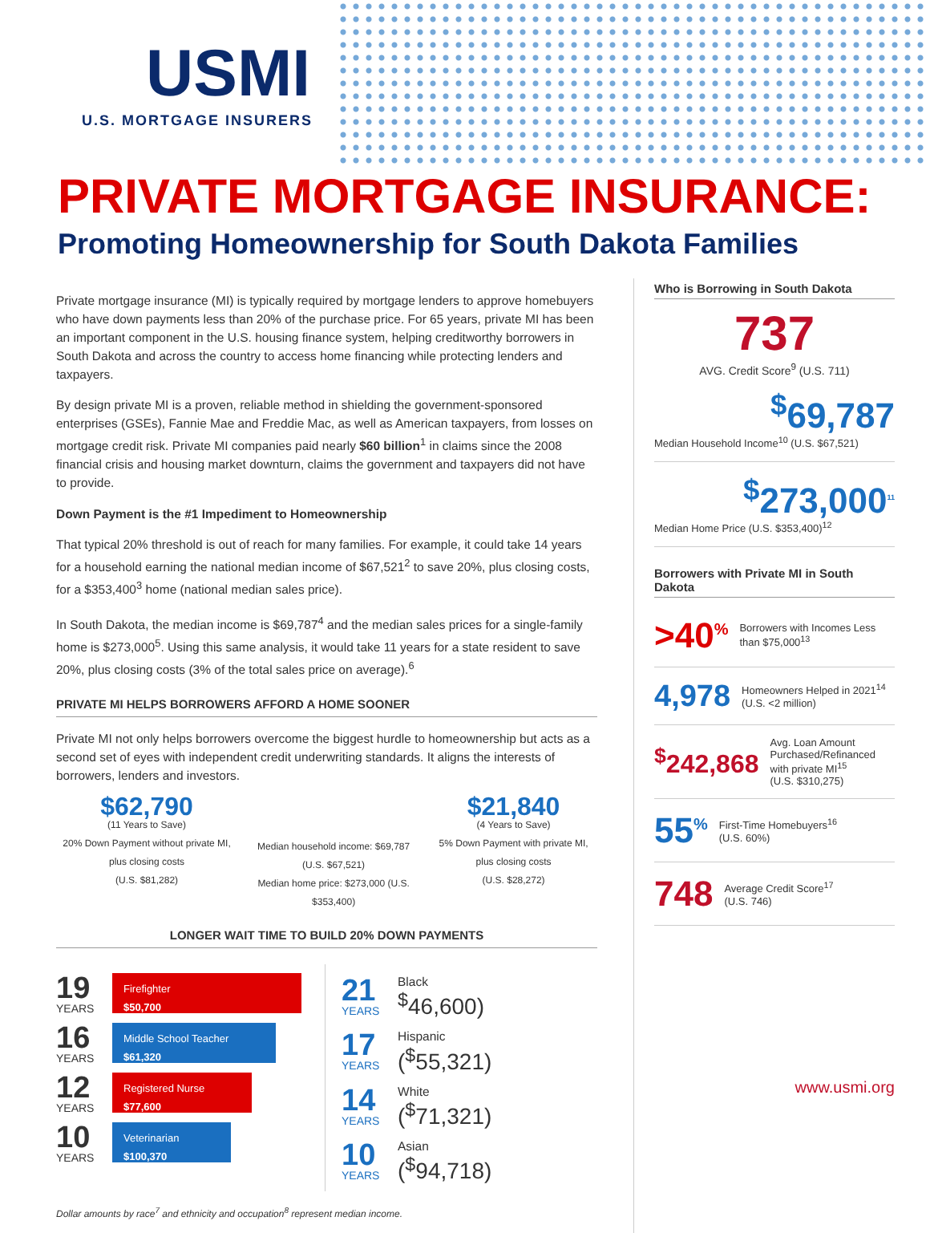USMI
U.S. MORTGAGE INSURERS
PRIVATE MORTGAGE INSURANCE:
Promoting Homeownership for South Dakota Families
Private mortgage insurance (MI) is typically required by mortgage lenders to approve homebuyers who have down payments less than 20% of the purchase price. For 65 years, private MI has been an important component in the U.S. housing finance system, helping creditworthy borrowers in South Dakota and across the country to access home financing while protecting lenders and taxpayers.
By design private MI is a proven, reliable method in shielding the government-sponsored enterprises (GSEs), Fannie Mae and Freddie Mac, as well as American taxpayers, from losses on mortgage credit risk. Private MI companies paid nearly $60 billion<sup>1</sup> in claims since the 2008 financial crisis and housing market downturn, claims the government and taxpayers did not have to provide.
Down Payment is the #1 Impediment to Homeownership
That typical 20% threshold is out of reach for many families. For example, it could take 14 years for a household earning the national median income of $67,521<sup>2</sup> to save 20%, plus closing costs, for a $353,400<sup>3</sup> home (national median sales price).
In South Dakota, the median income is $69,787<sup>4</sup> and the median sales prices for a single-family home is $273,000<sup>5</sup>. Using this same analysis, it would take 11 years for a state resident to save 20%, plus closing costs (3% of the total sales price on average).<sup>6</sup>
PRIVATE MI HELPS BORROWERS AFFORD A HOME SOONER
Private MI not only helps borrowers overcome the biggest hurdle to homeownership but acts as a second set of eyes with independent credit underwriting standards. It aligns the interests of borrowers, lenders and investors.
$62,790
(11 Years to Save)
20% Down Payment without private MI, plus closing costs
(U.S. $81,282)
Median household income: $69,787 (U.S. $67,521)
Median home price: $273,000 (U.S. $353,400)
$21,840
(4 Years to Save)
5% Down Payment with private MI, plus closing costs
(U.S. $28,272)
LONGER WAIT TIME TO BUILD 20% DOWN PAYMENTS
19
YEARS
Firefighter
$50,700
16
YEARS
Middle School Teacher
$61,320
12
YEARS
Registered Nurse
$77,600
10
YEARS
Veterinarian
$100,370
21
YEARS
Black
<sup>$</sup>46,600)
17
YEARS
Hispanic
(<sup>$</sup>55,321)
14
YEARS
White
(<sup>$</sup>71,321)
10
YEARS
Asian
(<sup>$</sup>94,718)
Dollar amounts by race<sup>7</sup> and ethnicity and occupation<sup>8</sup> represent median income.
Who is Borrowing in South Dakota
737
AVG. Credit Score<sup>9</sup> (U.S. 711)
<sup>$</sup>69,787
Median Household Income<sup>10</sup> (U.S. $67,521)
<sup>$</sup>273,000<sup>11</sup>
Median Home Price (U.S. $353,400)<sup>12</sup>
Borrowers with Private MI in South Dakota
>40<sup>%</sup> Borrowers with Incomes Less than $75,000<sup>13</sup>
4,978 Homeowners Helped in 2021<sup>14</sup>
(U.S. <2 million)
<sup>$</sup>242,868 Avg. Loan Amount Purchased/Refinanced with private MI<sup>15</sup>
(U.S. $310,275)
55<sup>%</sup> First-Time Homebuyers<sup>16</sup>
(U.S. 60%)
748 Average Credit Score<sup>17</sup>
(U.S. 746)
www.usmi.org